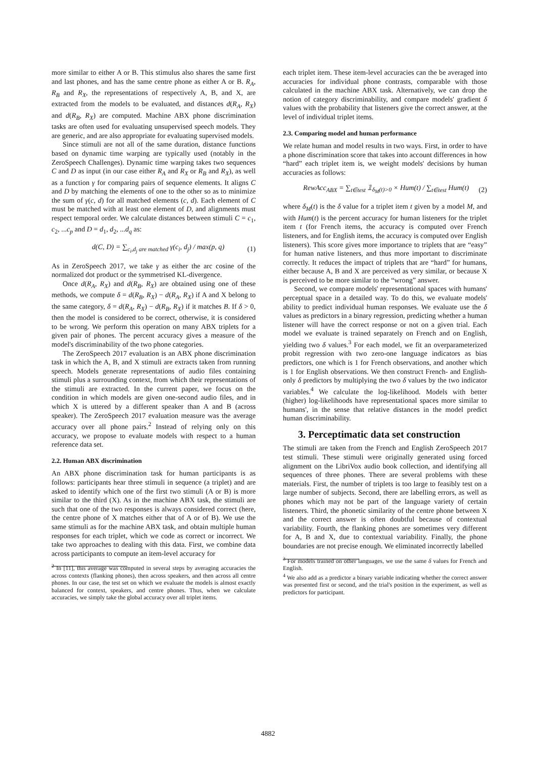more similar to either A or B. This stimulus also shares the same first and last phones, and has the same centre phone as either A or B. R<sub>A</sub>, R<sub>B</sub> and R<sub>X</sub>, the representations of respectively A, B, and X, are extracted from the models to be evaluated, and distances d(R<sub>A</sub>, R<sub>X</sub>) and d(R<sub>B</sub>, R<sub>X</sub>) are computed. Machine ABX phone discrimination tasks are often used for evaluating unsupervised speech models. They are generic, and are also appropriate for evaluating supervised models.
Since stimuli are not all of the same duration, distance functions based on dynamic time warping are typically used (notably in the ZeroSpeech Challenges). Dynamic time warping takes two sequences C and D as input (in our case either R<sub>A</sub> and R<sub>X</sub> or R<sub>B</sub> and R<sub>X</sub>), as well as a function γ for comparing pairs of sequence elements. It aligns C and D by matching the elements of one to the other so as to minimize the sum of γ(c, d) for all matched elements (c, d). Each element of C must be matched with at least one element of D, and alignments must respect temporal order. We calculate distances between stimuli C = c<sub>1</sub>, c<sub>2</sub>, ...c<sub>p</sub> and D = d<sub>1</sub>, d<sub>2</sub>, ...d<sub>q</sub> as:
d(C, D) = ∑<sub>c<sub>i</sub>,d<sub>j</sub> are matched</sub> γ(c<sub>i</sub>, d<sub>j</sub>) / max(p, q) (1)
As in ZeroSpeech 2017, we take γ as either the arc cosine of the normalized dot product or the symmetrised KL-divergence.
Once d(R<sub>A</sub>, R<sub>X</sub>) and d(R<sub>B</sub>, R<sub>X</sub>) are obtained using one of these methods, we compute δ = d(R<sub>B</sub>, R<sub>X</sub>) − d(R<sub>A</sub>, R<sub>X</sub>) if A and X belong to the same category, δ = d(R<sub>A</sub>, R<sub>X</sub>) − d(R<sub>B</sub>, R<sub>X</sub>) if it matches B. If δ > 0, then the model is considered to be correct, otherwise, it is considered to be wrong. We perform this operation on many ABX triplets for a given pair of phones. The percent accuracy gives a measure of the model's discriminability of the two phone categories.
The ZeroSpeech 2017 evaluation is an ABX phone discrimination task in which the A, B, and X stimuli are extracts taken from running speech. Models generate representations of audio files containing stimuli plus a surrounding context, from which their representations of the stimuli are extracted. In the current paper, we focus on the condition in which models are given one-second audio files, and in which X is uttered by a different speaker than A and B (across speaker). The ZeroSpeech 2017 evaluation measure was the average accuracy over all phone pairs.<sup>2</sup> Instead of relying only on this accuracy, we propose to evaluate models with respect to a human reference data set.
2.2. Human ABX discrimination
An ABX phone discrimination task for human participants is as follows: participants hear three stimuli in sequence (a triplet) and are asked to identify which one of the first two stimuli (A or B) is more similar to the third (X). As in the machine ABX task, the stimuli are such that one of the two responses is always considered correct (here, the centre phone of X matches either that of A or of B). We use the same stimuli as for the machine ABX task, and obtain multiple human responses for each triplet, which we code as correct or incorrect. We take two approaches to dealing with this data. First, we combine data across participants to compute an item-level accuracy for
<sup>2</sup> In [11], this average was computed in several steps by averaging accuracies the across contexts (flanking phones), then across speakers, and then across all centre phones. In our case, the test set on which we evaluate the models is almost exactly balanced for context, speakers, and centre phones. Thus, when we calculate accuracies, we simply take the global accuracy over all triplet items.
each triplet item. These item-level accuracies can the be averaged into accuracies for individual phone contrasts, comparable with those calculated in the machine ABX task. Alternatively, we can drop the notion of category discriminability, and compare models' gradient δ values with the probability that listeners give the correct answer, at the level of individual triplet items.
2.3. Comparing model and human performance
We relate human and model results in two ways. First, in order to have a phone discrimination score that takes into account differences in how “hard” each triplet item is, we weight models' decisions by human accuracies as follows:
RewAcc<sub>ABX</sub> = ∑<sub>t∈test</sub> 𝟙<sub>δ<sub>M</sub>(t)>0</sub> × Hum(t) / ∑<sub>t∈test</sub> Hum(t) (2)
where δ<sub>M</sub>(t) is the δ value for a triplet item t given by a model M, and with Hum(t) is the percent accuracy for human listeners for the triplet item t (for French items, the accuracy is computed over French listeners, and for English items, the accuracy is computed over English listeners). This score gives more importance to triplets that are “easy” for human native listeners, and thus more important to discriminate correctly. It reduces the impact of triplets that are “hard” for humans, either because A, B and X are perceived as very similar, or because X is perceived to be more similar to the “wrong” answer.
Second, we compare models' representational spaces with humans' perceptual space in a detailed way. To do this, we evaluate models' ability to predict individual human responses. We evaluate use the δ values as predictors in a binary regression, predicting whether a human listener will have the correct response or not on a given trial. Each model we evaluate is trained separately on French and on English, yielding two δ values.<sup>3</sup> For each model, we fit an overparameterized probit regression with two zero-one language indicators as bias predictors, one which is 1 for French observations, and another which is 1 for English observations. We then construct French- and English-only δ predictors by multiplying the two δ values by the two indicator variables.<sup>4</sup> We calculate the log-likelihood. Models with better (higher) log-likelihoods have representational spaces more similar to humans', in the sense that relative distances in the model predict human discriminability.
3. Perceptimatic data set construction
The stimuli are taken from the French and English ZeroSpeech 2017 test stimuli. These stimuli were originally generated using forced alignment on the LibriVox audio book collection, and identifying all sequences of three phones. There are several problems with these materials. First, the number of triplets is too large to feasibly test on a large number of subjects. Second, there are labelling errors, as well as phones which may not be part of the language variety of certain listeners. Third, the phonetic similarity of the centre phone between X and the correct answer is often doubtful because of contextual variability. Fourth, the flanking phones are sometimes very different for A, B and X, due to contextual variability. Finally, the phone boundaries are not precise enough. We eliminated incorrectly labelled
<sup>3</sup> For models trained on other languages, we use the same δ values for French and English.
<sup>4</sup> We also add as a predictor a binary variable indicating whether the correct answer was presented first or second, and the trial's position in the experiment, as well as predictors for participant.
4882